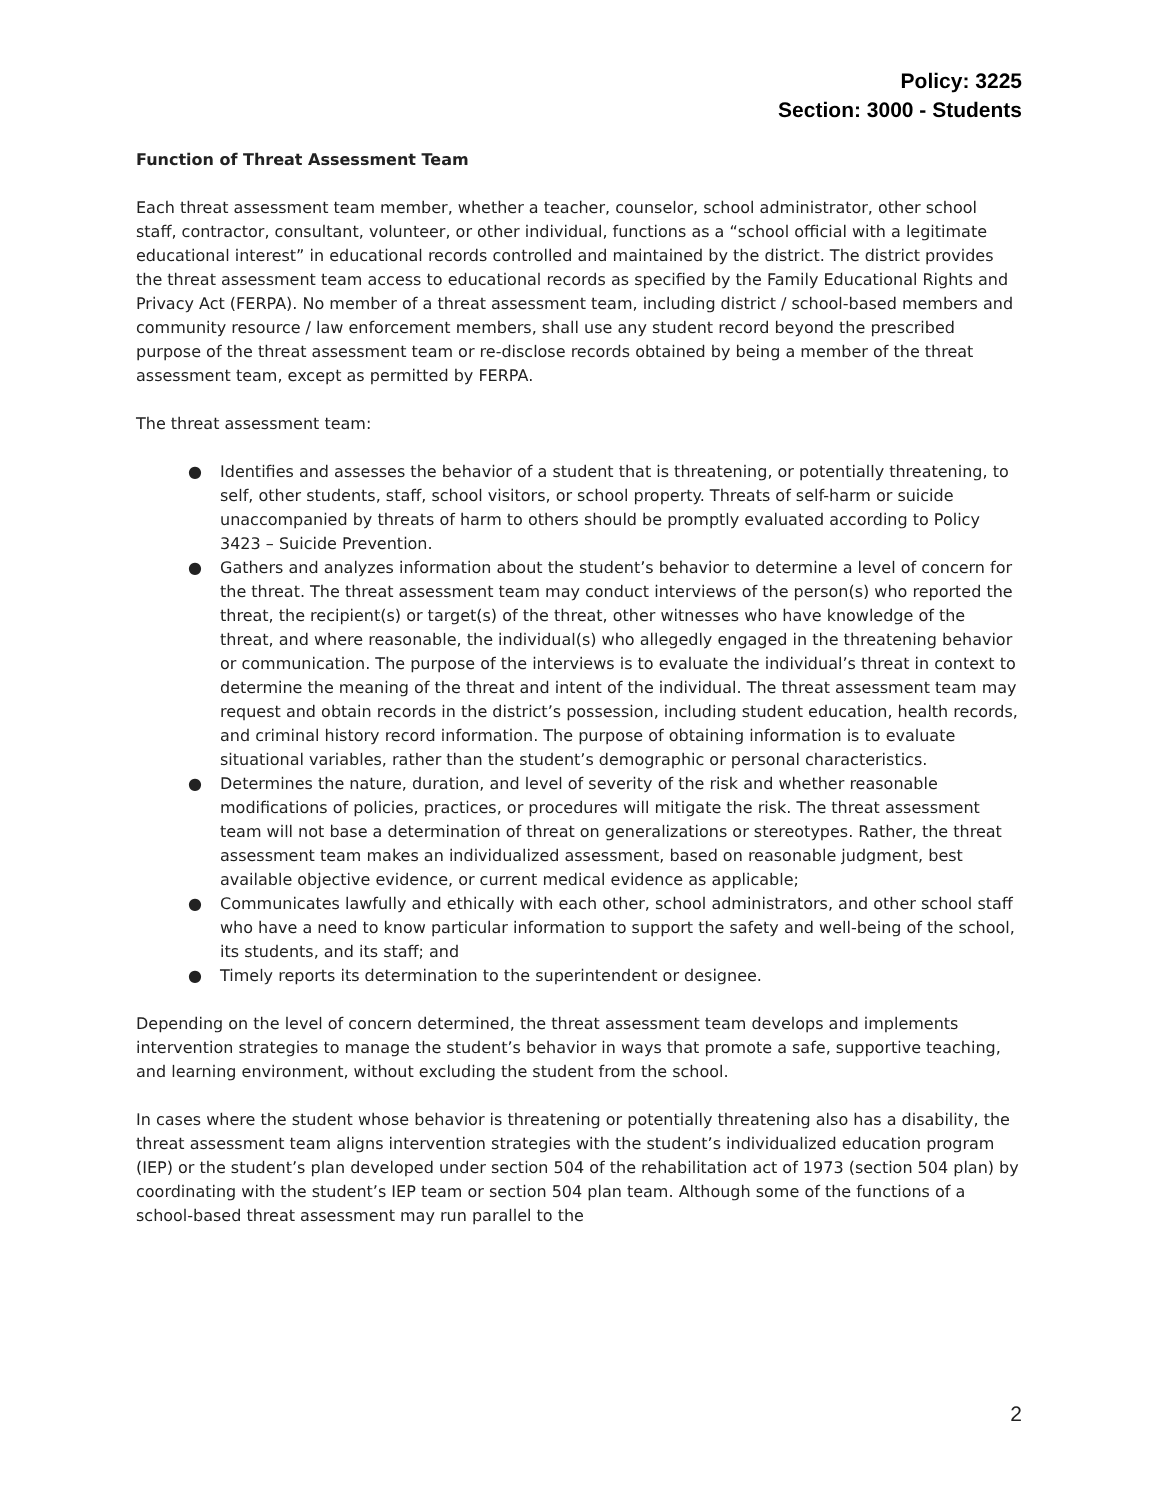Policy: 3225
Section: 3000 - Students
Function of Threat Assessment Team
Each threat assessment team member, whether a teacher, counselor, school administrator, other school staff, contractor, consultant, volunteer, or other individual, functions as a “school official with a legitimate educational interest” in educational records controlled and maintained by the district. The district provides the threat assessment team access to educational records as specified by the Family Educational Rights and Privacy Act (FERPA). No member of a threat assessment team, including district / school-based members and community resource / law enforcement members, shall use any student record beyond the prescribed purpose of the threat assessment team or re-disclose records obtained by being a member of the threat assessment team, except as permitted by FERPA.
The threat assessment team:
● Identifies and assesses the behavior of a student that is threatening, or potentially threatening, to self, other students, staff, school visitors, or school property. Threats of self-harm or suicide unaccompanied by threats of harm to others should be promptly evaluated according to Policy 3423 – Suicide Prevention.
● Gathers and analyzes information about the student’s behavior to determine a level of concern for the threat. The threat assessment team may conduct interviews of the person(s) who reported the threat, the recipient(s) or target(s) of the threat, other witnesses who have knowledge of the threat, and where reasonable, the individual(s) who allegedly engaged in the threatening behavior or communication. The purpose of the interviews is to evaluate the individual’s threat in context to determine the meaning of the threat and intent of the individual. The threat assessment team may request and obtain records in the district’s possession, including student education, health records, and criminal history record information. The purpose of obtaining information is to evaluate situational variables, rather than the student’s demographic or personal characteristics.
● Determines the nature, duration, and level of severity of the risk and whether reasonable modifications of policies, practices, or procedures will mitigate the risk. The threat assessment team will not base a determination of threat on generalizations or stereotypes. Rather, the threat assessment team makes an individualized assessment, based on reasonable judgment, best available objective evidence, or current medical evidence as applicable;
● Communicates lawfully and ethically with each other, school administrators, and other school staff who have a need to know particular information to support the safety and well-being of the school, its students, and its staff; and
● Timely reports its determination to the superintendent or designee.
Depending on the level of concern determined, the threat assessment team develops and implements intervention strategies to manage the student’s behavior in ways that promote a safe, supportive teaching, and learning environment, without excluding the student from the school.
In cases where the student whose behavior is threatening or potentially threatening also has a disability, the threat assessment team aligns intervention strategies with the student’s individualized education program (IEP) or the student’s plan developed under section 504 of the rehabilitation act of 1973 (section 504 plan) by coordinating with the student’s IEP team or section 504 plan team. Although some of the functions of a school-based threat assessment may run parallel to the
2